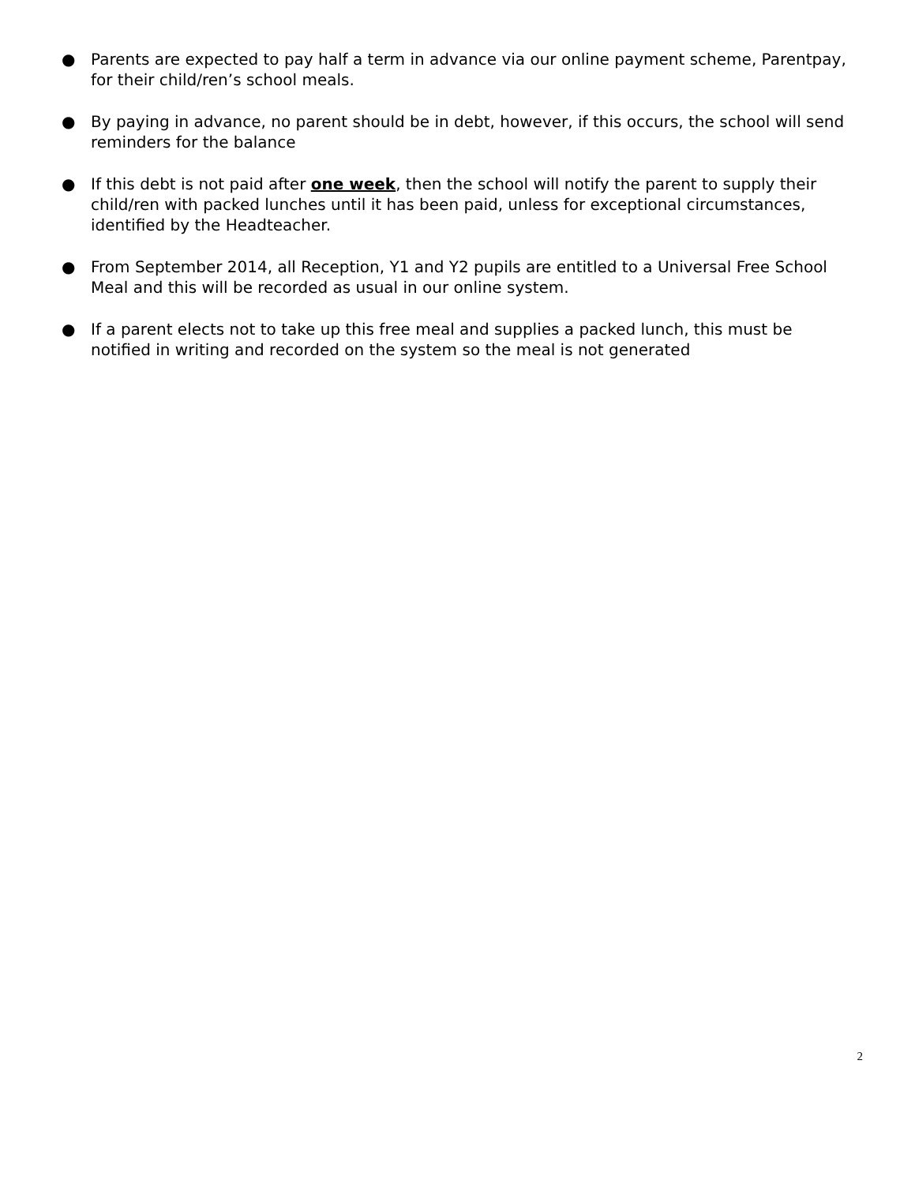● Parents are expected to pay half a term in advance via our online payment scheme, Parentpay, for their child/ren’s school meals.
● By paying in advance, no parent should be in debt, however, if this occurs, the school will send reminders for the balance
● If this debt is not paid after one week, then the school will notify the parent to supply their child/ren with packed lunches until it has been paid, unless for exceptional circumstances, identified by the Headteacher.
● From September 2014, all Reception, Y1 and Y2 pupils are entitled to a Universal Free School Meal and this will be recorded as usual in our online system.
● If a parent elects not to take up this free meal and supplies a packed lunch, this must be notified in writing and recorded on the system so the meal is not generated
2